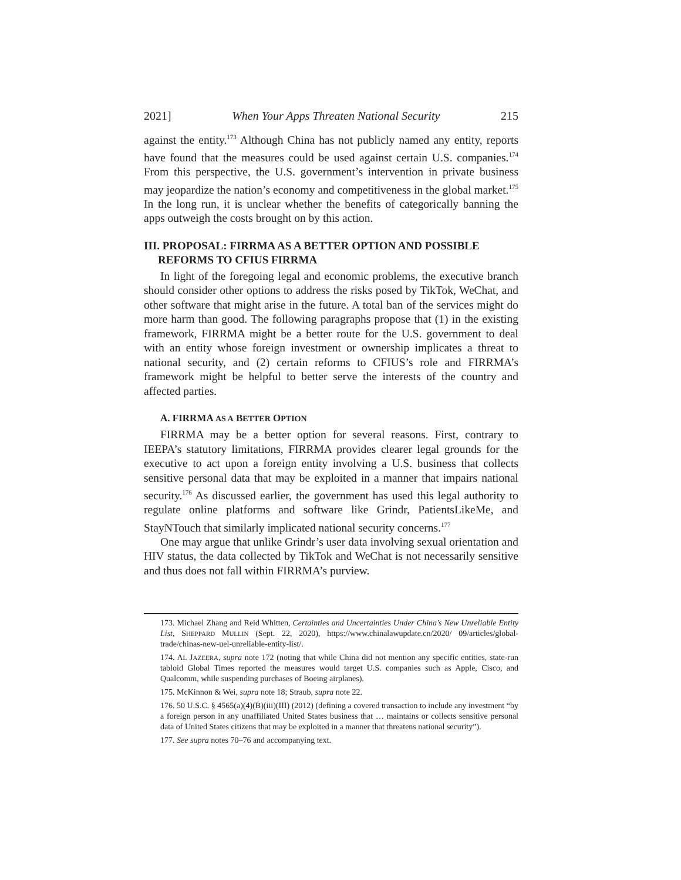2021] When Your Apps Threaten National Security 215
against the entity.<sup>173</sup> Although China has not publicly named any entity, reports have found that the measures could be used against certain U.S. companies.<sup>174</sup> From this perspective, the U.S. government’s intervention in private business may jeopardize the nation’s economy and competitiveness in the global market.<sup>175</sup> In the long run, it is unclear whether the benefits of categorically banning the apps outweigh the costs brought on by this action.
III. PROPOSAL: FIRRMA AS A BETTER OPTION AND POSSIBLE REFORMS TO CFIUS FIRRMA
In light of the foregoing legal and economic problems, the executive branch should consider other options to address the risks posed by TikTok, WeChat, and other software that might arise in the future. A total ban of the services might do more harm than good. The following paragraphs propose that (1) in the existing framework, FIRRMA might be a better route for the U.S. government to deal with an entity whose foreign investment or ownership implicates a threat to national security, and (2) certain reforms to CFIUS’s role and FIRRMA’s framework might be helpful to better serve the interests of the country and affected parties.
A. FIRRMA AS A BETTER OPTION
FIRRMA may be a better option for several reasons. First, contrary to IEEPA’s statutory limitations, FIRRMA provides clearer legal grounds for the executive to act upon a foreign entity involving a U.S. business that collects sensitive personal data that may be exploited in a manner that impairs national security.<sup>176</sup> As discussed earlier, the government has used this legal authority to regulate online platforms and software like Grindr, PatientsLikeMe, and StayNTouch that similarly implicated national security concerns.<sup>177</sup>
One may argue that unlike Grindr’s user data involving sexual orientation and HIV status, the data collected by TikTok and WeChat is not necessarily sensitive and thus does not fall within FIRRMA’s purview.
173. Michael Zhang and Reid Whitten, Certainties and Uncertainties Under China’s New Unreliable Entity List, SHEPPARD MULLIN (Sept. 22, 2020), https://www.chinalawupdate.cn/2020/ 09/articles/global-trade/chinas-new-uel-unreliable-entity-list/.
174. AL JAZEERA, supra note 172 (noting that while China did not mention any specific entities, state-run tabloid Global Times reported the measures would target U.S. companies such as Apple, Cisco, and Qualcomm, while suspending purchases of Boeing airplanes).
175. McKinnon & Wei, supra note 18; Straub, supra note 22.
176. 50 U.S.C. § 4565(a)(4)(B)(iii)(III) (2012) (defining a covered transaction to include any investment “by a foreign person in any unaffiliated United States business that … maintains or collects sensitive personal data of United States citizens that may be exploited in a manner that threatens national security”).
177. See supra notes 70–76 and accompanying text.